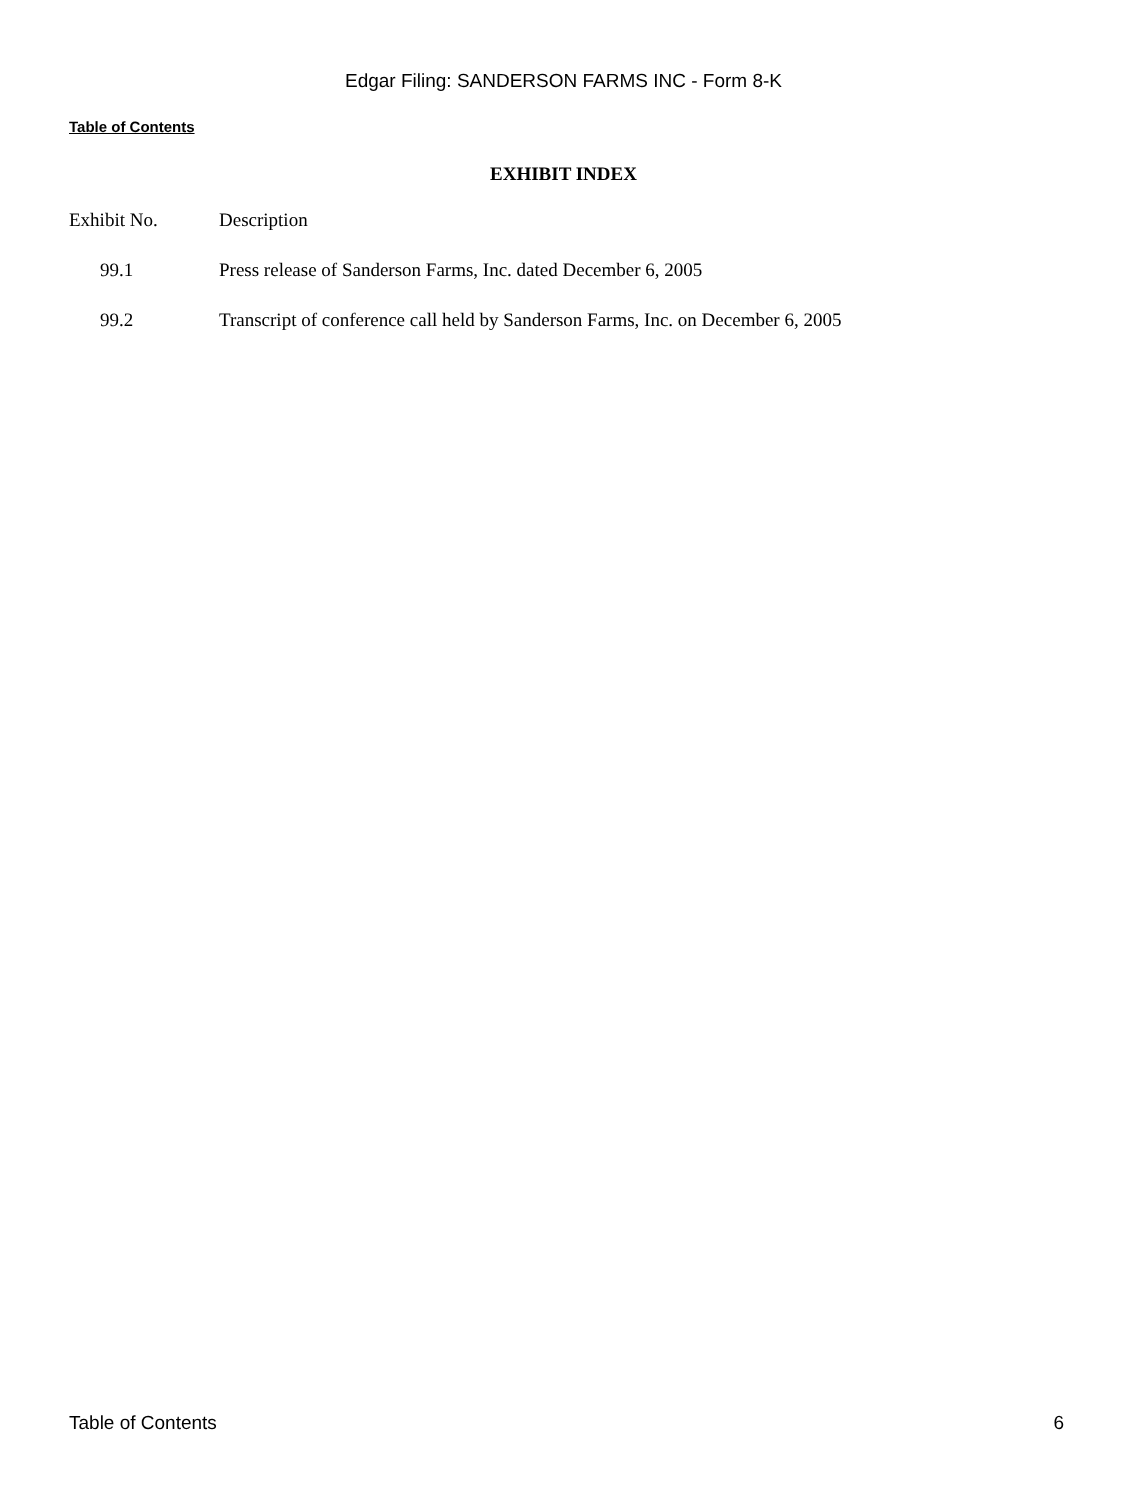Edgar Filing: SANDERSON FARMS INC - Form 8-K
Table of Contents
EXHIBIT INDEX
| Exhibit No. | Description |
| 99.1 | Press release of Sanderson Farms, Inc. dated December 6, 2005 |
| 99.2 | Transcript of conference call held by Sanderson Farms, Inc. on December 6, 2005 |
Table of Contents 6